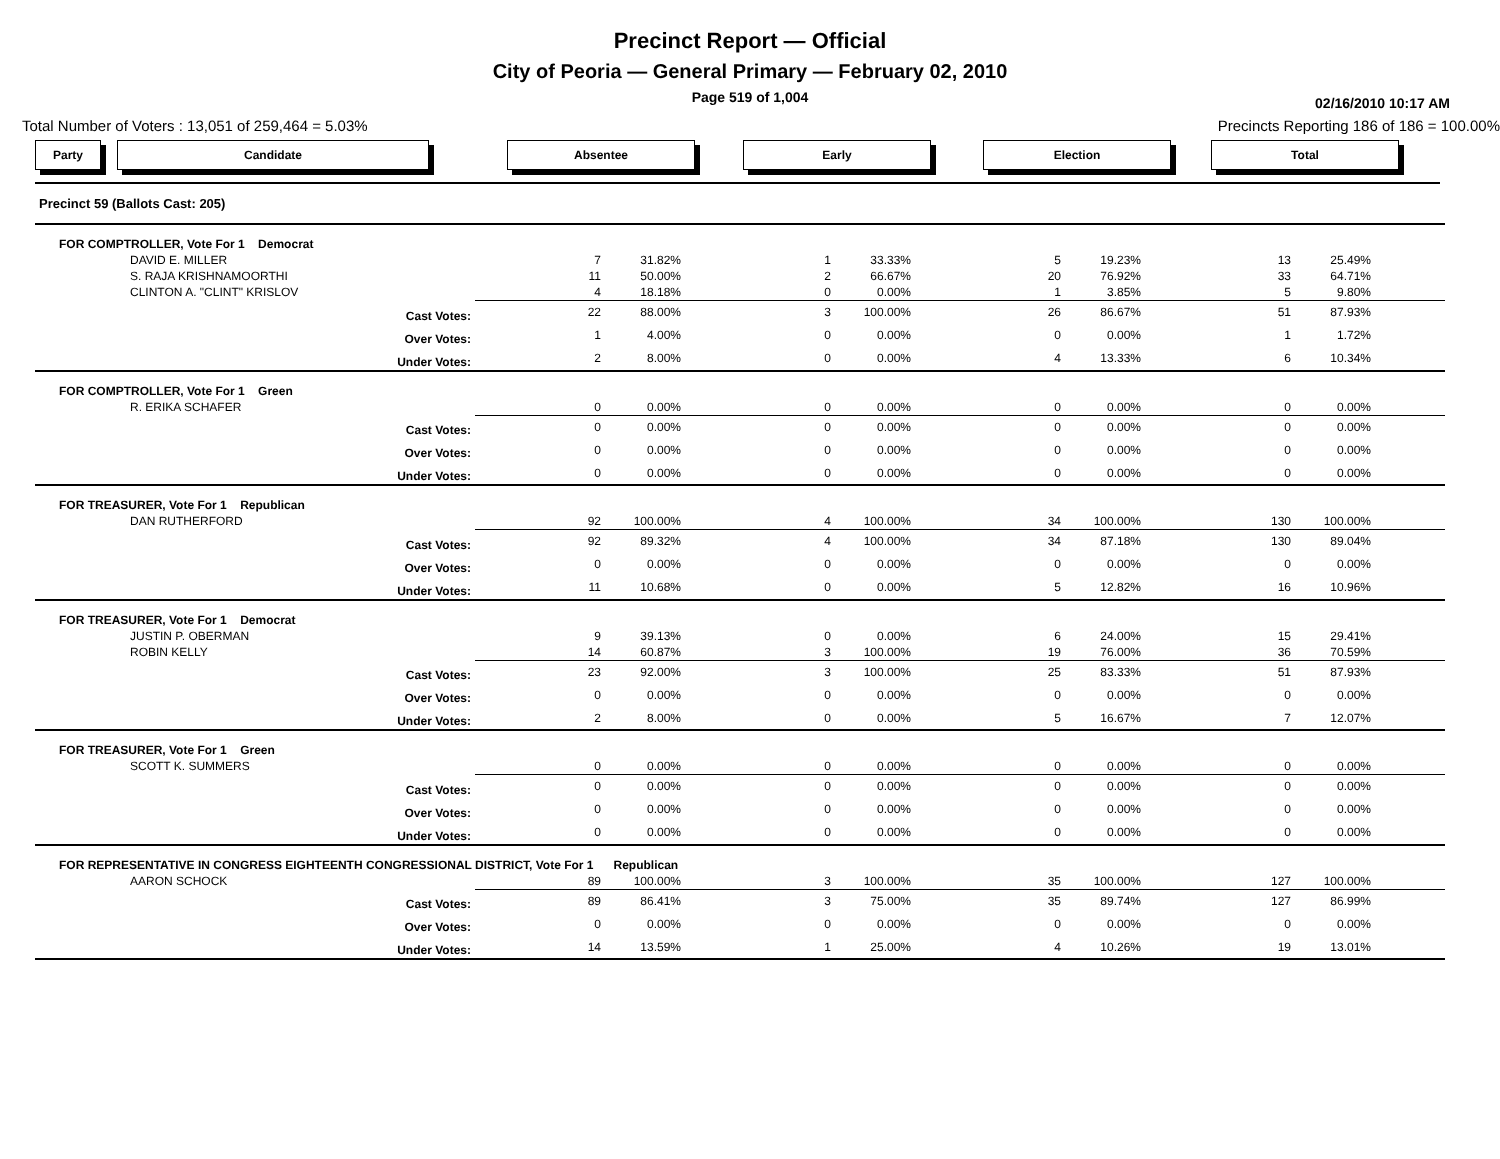Precinct Report — Official
City of Peoria — General Primary — February 02, 2010
Page 519 of 1,004
02/16/2010 10:17 AM
Total Number of Voters : 13,051 of 259,464 = 5.03% Precincts Reporting 186 of 186 = 100.00%
Party Candidate Absentee Early Election Total
| Precinct 59 (Ballots Cast: 205) | | | | | | | | | |
| FOR COMPTROLLER, Vote For 1 Democrat | | | | | | | | | |
| DAVID E. MILLER | 7 | 31.82% | 1 | 33.33% | 5 | 19.23% | 13 | 25.49% | |
| S. RAJA KRISHNAMOORTHI | 11 | 50.00% | 2 | 66.67% | 20 | 76.92% | 33 | 64.71% | |
| CLINTON A. "CLINT" KRISLOV | 4 | 18.18% | 0 | 0.00% | 1 | 3.85% | 5 | 9.80% | |
| Cast Votes: | 22 | 88.00% | 3 | 100.00% | 26 | 86.67% | 51 | 87.93% | |
| Over Votes: | 1 | 4.00% | 0 | 0.00% | 0 | 0.00% | 1 | 1.72% | |
| Under Votes: | 2 | 8.00% | 0 | 0.00% | 4 | 13.33% | 6 | 10.34% | |
| FOR COMPTROLLER, Vote For 1 Green | | | | | | | | | |
| R. ERIKA SCHAFER | 0 | 0.00% | 0 | 0.00% | 0 | 0.00% | 0 | 0.00% | |
| Cast Votes: | 0 | 0.00% | 0 | 0.00% | 0 | 0.00% | 0 | 0.00% | |
| Over Votes: | 0 | 0.00% | 0 | 0.00% | 0 | 0.00% | 0 | 0.00% | |
| Under Votes: | 0 | 0.00% | 0 | 0.00% | 0 | 0.00% | 0 | 0.00% | |
| FOR TREASURER, Vote For 1 Republican | | | | | | | | | |
| DAN RUTHERFORD | 92 | 100.00% | 4 | 100.00% | 34 | 100.00% | 130 | 100.00% | |
| Cast Votes: | 92 | 89.32% | 4 | 100.00% | 34 | 87.18% | 130 | 89.04% | |
| Over Votes: | 0 | 0.00% | 0 | 0.00% | 0 | 0.00% | 0 | 0.00% | |
| Under Votes: | 11 | 10.68% | 0 | 0.00% | 5 | 12.82% | 16 | 10.96% | |
| FOR TREASURER, Vote For 1 Democrat | | | | | | | | | |
| JUSTIN P. OBERMAN | 9 | 39.13% | 0 | 0.00% | 6 | 24.00% | 15 | 29.41% | |
| ROBIN KELLY | 14 | 60.87% | 3 | 100.00% | 19 | 76.00% | 36 | 70.59% | |
| Cast Votes: | 23 | 92.00% | 3 | 100.00% | 25 | 83.33% | 51 | 87.93% | |
| Over Votes: | 0 | 0.00% | 0 | 0.00% | 0 | 0.00% | 0 | 0.00% | |
| Under Votes: | 2 | 8.00% | 0 | 0.00% | 5 | 16.67% | 7 | 12.07% | |
| FOR TREASURER, Vote For 1 Green | | | | | | | | | |
| SCOTT K. SUMMERS | 0 | 0.00% | 0 | 0.00% | 0 | 0.00% | 0 | 0.00% | |
| Cast Votes: | 0 | 0.00% | 0 | 0.00% | 0 | 0.00% | 0 | 0.00% | |
| Over Votes: | 0 | 0.00% | 0 | 0.00% | 0 | 0.00% | 0 | 0.00% | |
| Under Votes: | 0 | 0.00% | 0 | 0.00% | 0 | 0.00% | 0 | 0.00% | |
| FOR REPRESENTATIVE IN CONGRESS EIGHTEENTH CONGRESSIONAL DISTRICT, Vote For 1 Republican | | | | | | | | | |
| AARON SCHOCK | 89 | 100.00% | 3 | 100.00% | 35 | 100.00% | 127 | 100.00% | |
| Cast Votes: | 89 | 86.41% | 3 | 75.00% | 35 | 89.74% | 127 | 86.99% | |
| Over Votes: | 0 | 0.00% | 0 | 0.00% | 0 | 0.00% | 0 | 0.00% | |
| Under Votes: | 14 | 13.59% | 1 | 25.00% | 4 | 10.26% | 19 | 13.01% | |